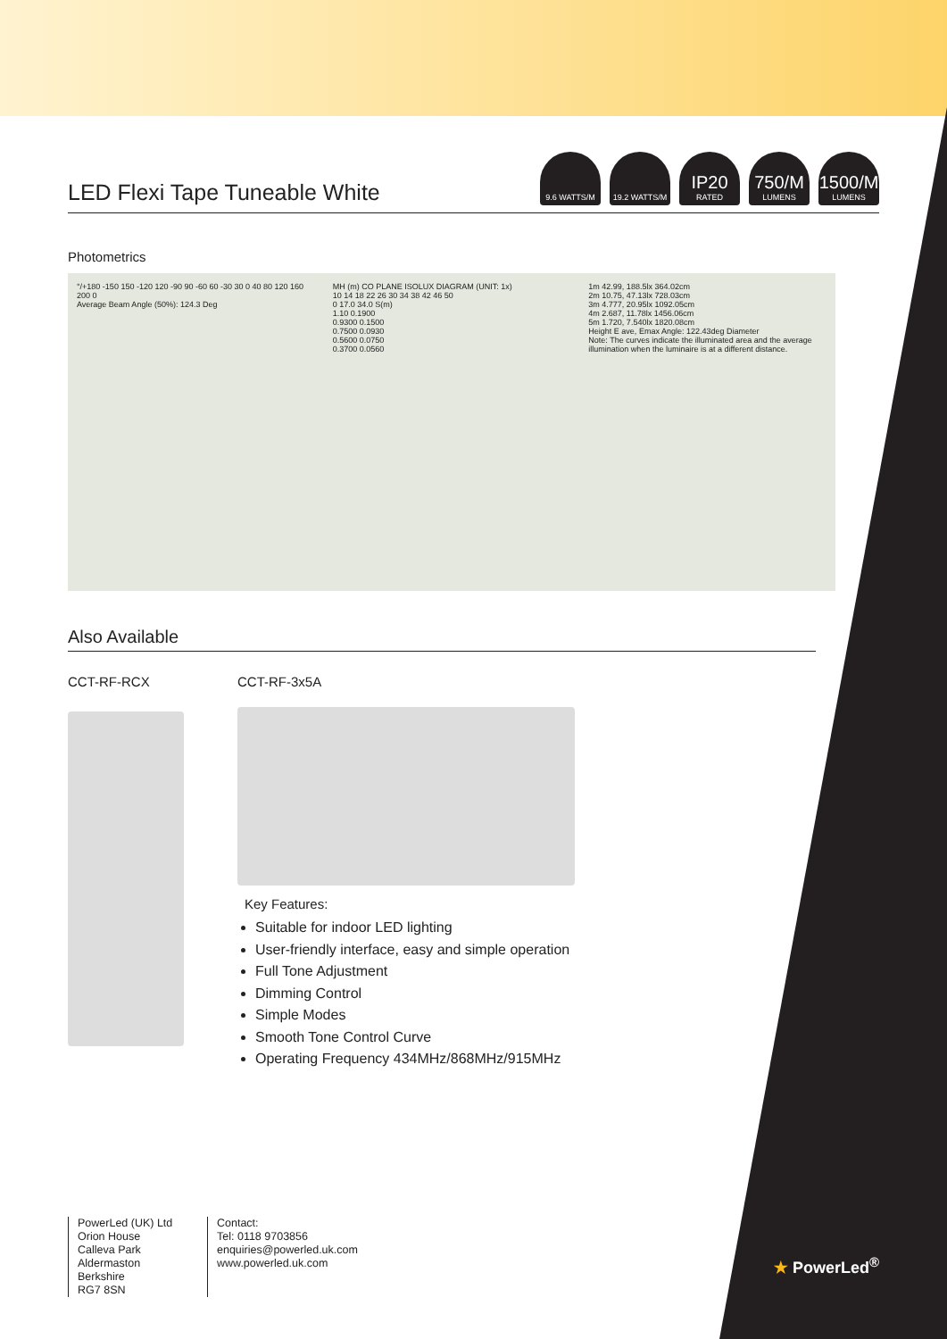LED Flexi Tape Tuneable White 9.6 WATTS/M 19.2 WATTS/M IP20
RATED 750/M
LUMENS 1500/M
LUMENS
Photometrics
°/+180 -150 150 -120 120 -90 90 -60 60 -30 30 0 40 80 120 160 200 0
Average Beam Angle (50%): 124.3 Deg
MH (m) CO PLANE ISOLUX DIAGRAM (UNIT: 1x)
10 14 18 22 26 30 34 38 42 46 50
0 17.0 34.0 S(m)
1.10 0.1900
0.9300 0.1500
0.7500 0.0930
0.5600 0.0750
0.3700 0.0560
1m 42.99, 188.5lx 364.02cm
2m 10.75, 47.13lx 728.03cm
3m 4.777, 20.95lx 1092.05cm
4m 2.687, 11.78lx 1456.06cm
5m 1.720, 7.540lx 1820.08cm
Height E ave, Emax Angle: 122.43deg Diameter
Note: The curves indicate the illuminated area and the average illumination when the luminaire is at a different distance.
Also Available
CCT-RF-RCX CCT-RF-3x5A
Key Features:
Suitable for indoor LED lighting
User-friendly interface, easy and simple operation
Full Tone Adjustment
Dimming Control
Simple Modes
Smooth Tone Control Curve
Operating Frequency 434MHz/868MHz/915MHz
PowerLed (UK) Ltd
Orion House
Calleva Park
Aldermaston
Berkshire
RG7 8SN
Contact:
Tel: 0118 9703856
enquiries@powerled.uk.com
www.powerled.uk.com
★ PowerLed<sup>®</sup>